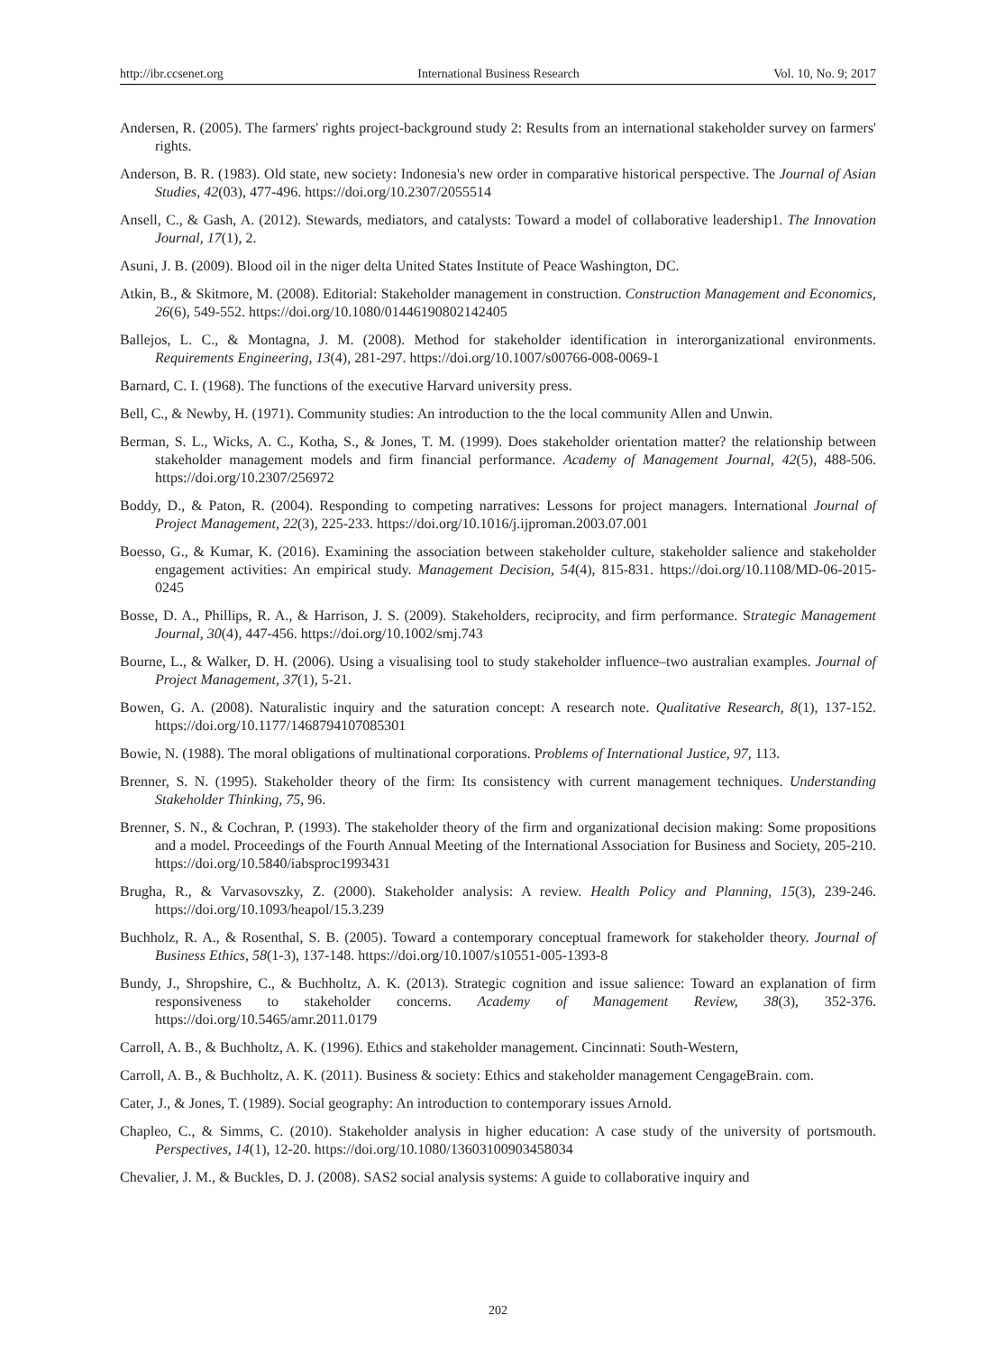http://ibr.ccsenet.org International Business Research Vol. 10, No. 9; 2017
Andersen, R. (2005). The farmers' rights project-background study 2: Results from an international stakeholder survey on farmers' rights.
Anderson, B. R. (1983). Old state, new society: Indonesia's new order in comparative historical perspective. The Journal of Asian Studies, 42(03), 477-496. https://doi.org/10.2307/2055514
Ansell, C., & Gash, A. (2012). Stewards, mediators, and catalysts: Toward a model of collaborative leadership1. The Innovation Journal, 17(1), 2.
Asuni, J. B. (2009). Blood oil in the niger delta United States Institute of Peace Washington, DC.
Atkin, B., & Skitmore, M. (2008). Editorial: Stakeholder management in construction. Construction Management and Economics, 26(6), 549-552. https://doi.org/10.1080/01446190802142405
Ballejos, L. C., & Montagna, J. M. (2008). Method for stakeholder identification in interorganizational environments. Requirements Engineering, 13(4), 281-297. https://doi.org/10.1007/s00766-008-0069-1
Barnard, C. I. (1968). The functions of the executive Harvard university press.
Bell, C., & Newby, H. (1971). Community studies: An introduction to the the local community Allen and Unwin.
Berman, S. L., Wicks, A. C., Kotha, S., & Jones, T. M. (1999). Does stakeholder orientation matter? the relationship between stakeholder management models and firm financial performance. Academy of Management Journal, 42(5), 488-506. https://doi.org/10.2307/256972
Boddy, D., & Paton, R. (2004). Responding to competing narratives: Lessons for project managers. International Journal of Project Management, 22(3), 225-233. https://doi.org/10.1016/j.ijproman.2003.07.001
Boesso, G., & Kumar, K. (2016). Examining the association between stakeholder culture, stakeholder salience and stakeholder engagement activities: An empirical study. Management Decision, 54(4), 815-831. https://doi.org/10.1108/MD-06-2015-0245
Bosse, D. A., Phillips, R. A., & Harrison, J. S. (2009). Stakeholders, reciprocity, and firm performance. Strategic Management Journal, 30(4), 447-456. https://doi.org/10.1002/smj.743
Bourne, L., & Walker, D. H. (2006). Using a visualising tool to study stakeholder influence–two australian examples. Journal of Project Management, 37(1), 5-21.
Bowen, G. A. (2008). Naturalistic inquiry and the saturation concept: A research note. Qualitative Research, 8(1), 137-152. https://doi.org/10.1177/1468794107085301
Bowie, N. (1988). The moral obligations of multinational corporations. Problems of International Justice, 97, 113.
Brenner, S. N. (1995). Stakeholder theory of the firm: Its consistency with current management techniques. Understanding Stakeholder Thinking, 75, 96.
Brenner, S. N., & Cochran, P. (1993). The stakeholder theory of the firm and organizational decision making: Some propositions and a model. Proceedings of the Fourth Annual Meeting of the International Association for Business and Society, 205-210. https://doi.org/10.5840/iabsproc1993431
Brugha, R., & Varvasovszky, Z. (2000). Stakeholder analysis: A review. Health Policy and Planning, 15(3), 239-246. https://doi.org/10.1093/heapol/15.3.239
Buchholz, R. A., & Rosenthal, S. B. (2005). Toward a contemporary conceptual framework for stakeholder theory. Journal of Business Ethics, 58(1-3), 137-148. https://doi.org/10.1007/s10551-005-1393-8
Bundy, J., Shropshire, C., & Buchholtz, A. K. (2013). Strategic cognition and issue salience: Toward an explanation of firm responsiveness to stakeholder concerns. Academy of Management Review, 38(3), 352-376. https://doi.org/10.5465/amr.2011.0179
Carroll, A. B., & Buchholtz, A. K. (1996). Ethics and stakeholder management. Cincinnati: South-Western,
Carroll, A. B., & Buchholtz, A. K. (2011). Business & society: Ethics and stakeholder management CengageBrain. com.
Cater, J., & Jones, T. (1989). Social geography: An introduction to contemporary issues Arnold.
Chapleo, C., & Simms, C. (2010). Stakeholder analysis in higher education: A case study of the university of portsmouth. Perspectives, 14(1), 12-20. https://doi.org/10.1080/13603100903458034
Chevalier, J. M., & Buckles, D. J. (2008). SAS2 social analysis systems: A guide to collaborative inquiry and
202